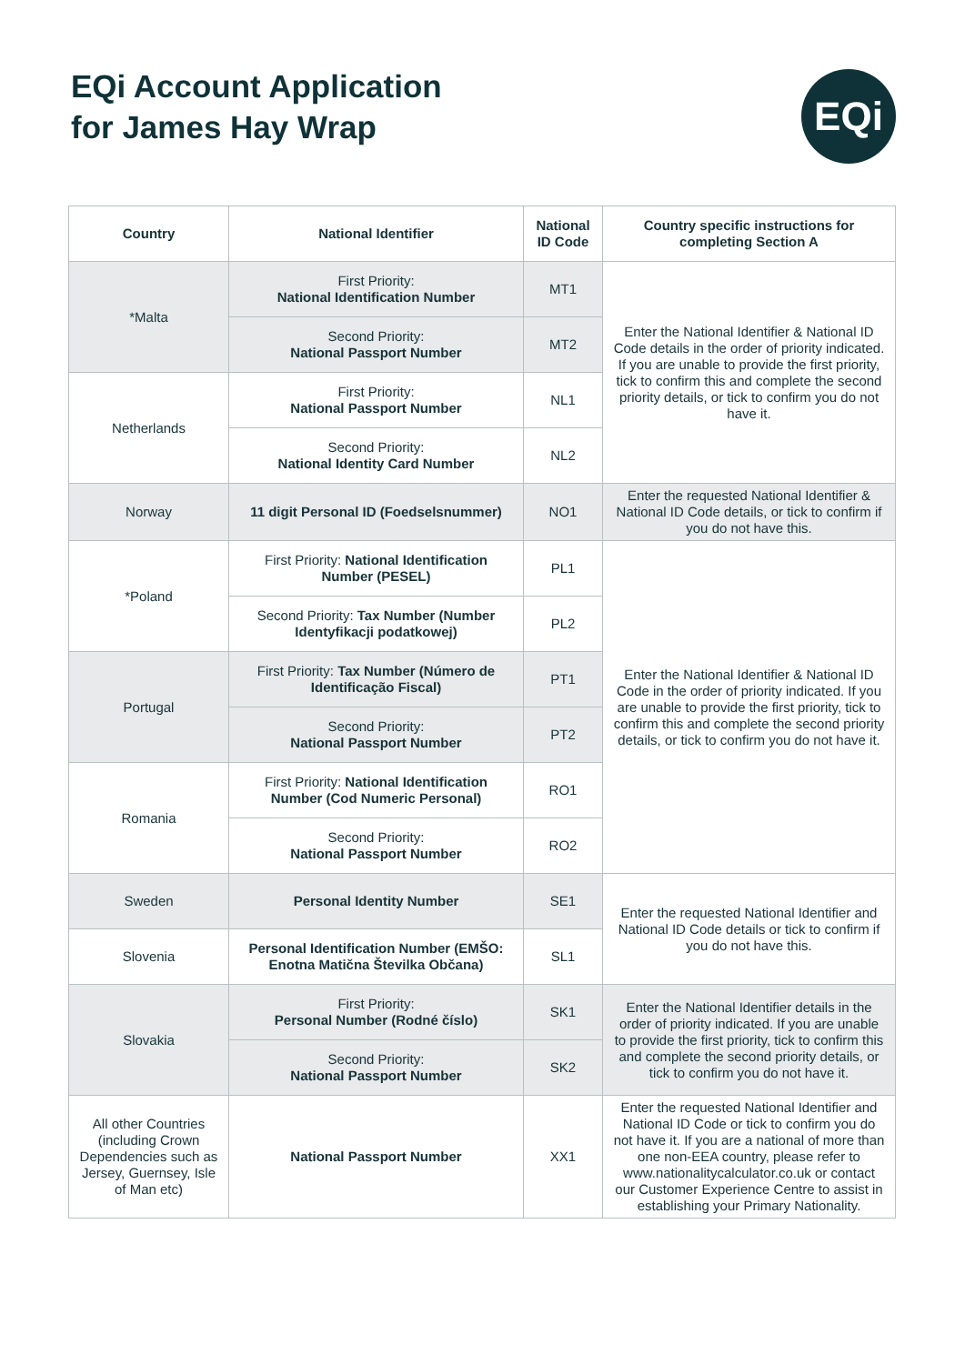EQi Account Application
for James Hay Wrap
EQi
| Country | National Identifier | National ID Code | Country specific instructions for completing Section A |
| --- | --- | --- | --- |
| *Malta | First Priority: National Identification Number | MT1 | Enter the National Identifier & National ID Code details in the order of priority indicated. If you are unable to provide the first priority, tick to confirm this and complete the second priority details, or tick to confirm you do not have it. |
| | Second Priority: National Passport Number | MT2 | |
| Netherlands | First Priority: National Passport Number | NL1 | |
| | Second Priority: National Identity Card Number | NL2 | |
| Norway | 11 digit Personal ID (Foedselsnummer) | NO1 | Enter the requested National Identifier & National ID Code details, or tick to confirm if you do not have this. |
| *Poland | First Priority: National Identification Number (PESEL) | PL1 | Enter the National Identifier & National ID Code in the order of priority indicated. If you are unable to provide the first priority, tick to confirm this and complete the second priority details, or tick to confirm you do not have it. |
| | Second Priority: Tax Number (Number Identyfikacji podatkowej) | PL2 | |
| Portugal | First Priority: Tax Number (Número de Identificação Fiscal) | PT1 | |
| | Second Priority: National Passport Number | PT2 | |
| Romania | First Priority: National Identification Number (Cod Numeric Personal) | RO1 | |
| | Second Priority: National Passport Number | RO2 | |
| Sweden | Personal Identity Number | SE1 | Enter the requested National Identifier and National ID Code details or tick to confirm if you do not have this. |
| Slovenia | Personal Identification Number (EMŠO: Enotna Matična Številka Občana) | SL1 | |
| Slovakia | First Priority: Personal Number (Rodné číslo) | SK1 | Enter the National Identifier details in the order of priority indicated. If you are unable to provide the first priority, tick to confirm this and complete the second priority details, or tick to confirm you do not have it. |
| | Second Priority: National Passport Number | SK2 | |
| All other Countries (including Crown Dependencies such as Jersey, Guernsey, Isle of Man etc) | National Passport Number | XX1 | Enter the requested National Identifier and National ID Code or tick to confirm you do not have it. If you are a national of more than one non-EEA country, please refer to www.nationalitycalculator.co.uk or contact our Customer Experience Centre to assist in establishing your Primary Nationality. |